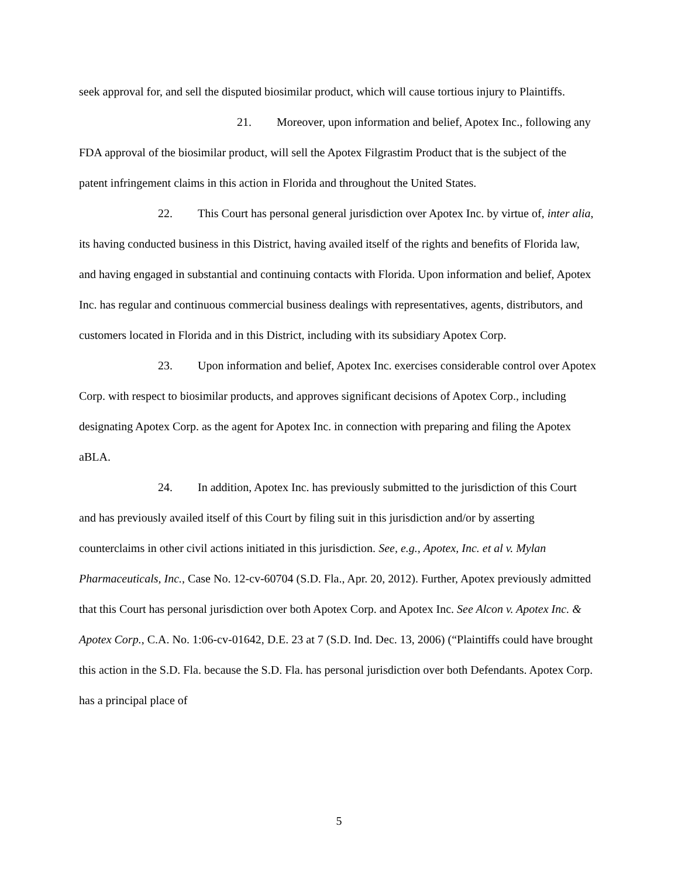seek approval for, and sell the disputed biosimilar product, which will cause tortious injury to Plaintiffs.
21. Moreover, upon information and belief, Apotex Inc., following any FDA approval of the biosimilar product, will sell the Apotex Filgrastim Product that is the subject of the patent infringement claims in this action in Florida and throughout the United States.
22. This Court has personal general jurisdiction over Apotex Inc. by virtue of, inter alia, its having conducted business in this District, having availed itself of the rights and benefits of Florida law, and having engaged in substantial and continuing contacts with Florida. Upon information and belief, Apotex Inc. has regular and continuous commercial business dealings with representatives, agents, distributors, and customers located in Florida and in this District, including with its subsidiary Apotex Corp.
23. Upon information and belief, Apotex Inc. exercises considerable control over Apotex Corp. with respect to biosimilar products, and approves significant decisions of Apotex Corp., including designating Apotex Corp. as the agent for Apotex Inc. in connection with preparing and filing the Apotex aBLA.
24. In addition, Apotex Inc. has previously submitted to the jurisdiction of this Court and has previously availed itself of this Court by filing suit in this jurisdiction and/or by asserting counterclaims in other civil actions initiated in this jurisdiction. See, e.g., Apotex, Inc. et al v. Mylan Pharmaceuticals, Inc., Case No. 12-cv-60704 (S.D. Fla., Apr. 20, 2012). Further, Apotex previously admitted that this Court has personal jurisdiction over both Apotex Corp. and Apotex Inc. See Alcon v. Apotex Inc. & Apotex Corp., C.A. No. 1:06-cv-01642, D.E. 23 at 7 (S.D. Ind. Dec. 13, 2006) (“Plaintiffs could have brought this action in the S.D. Fla. because the S.D. Fla. has personal jurisdiction over both Defendants. Apotex Corp. has a principal place of
5